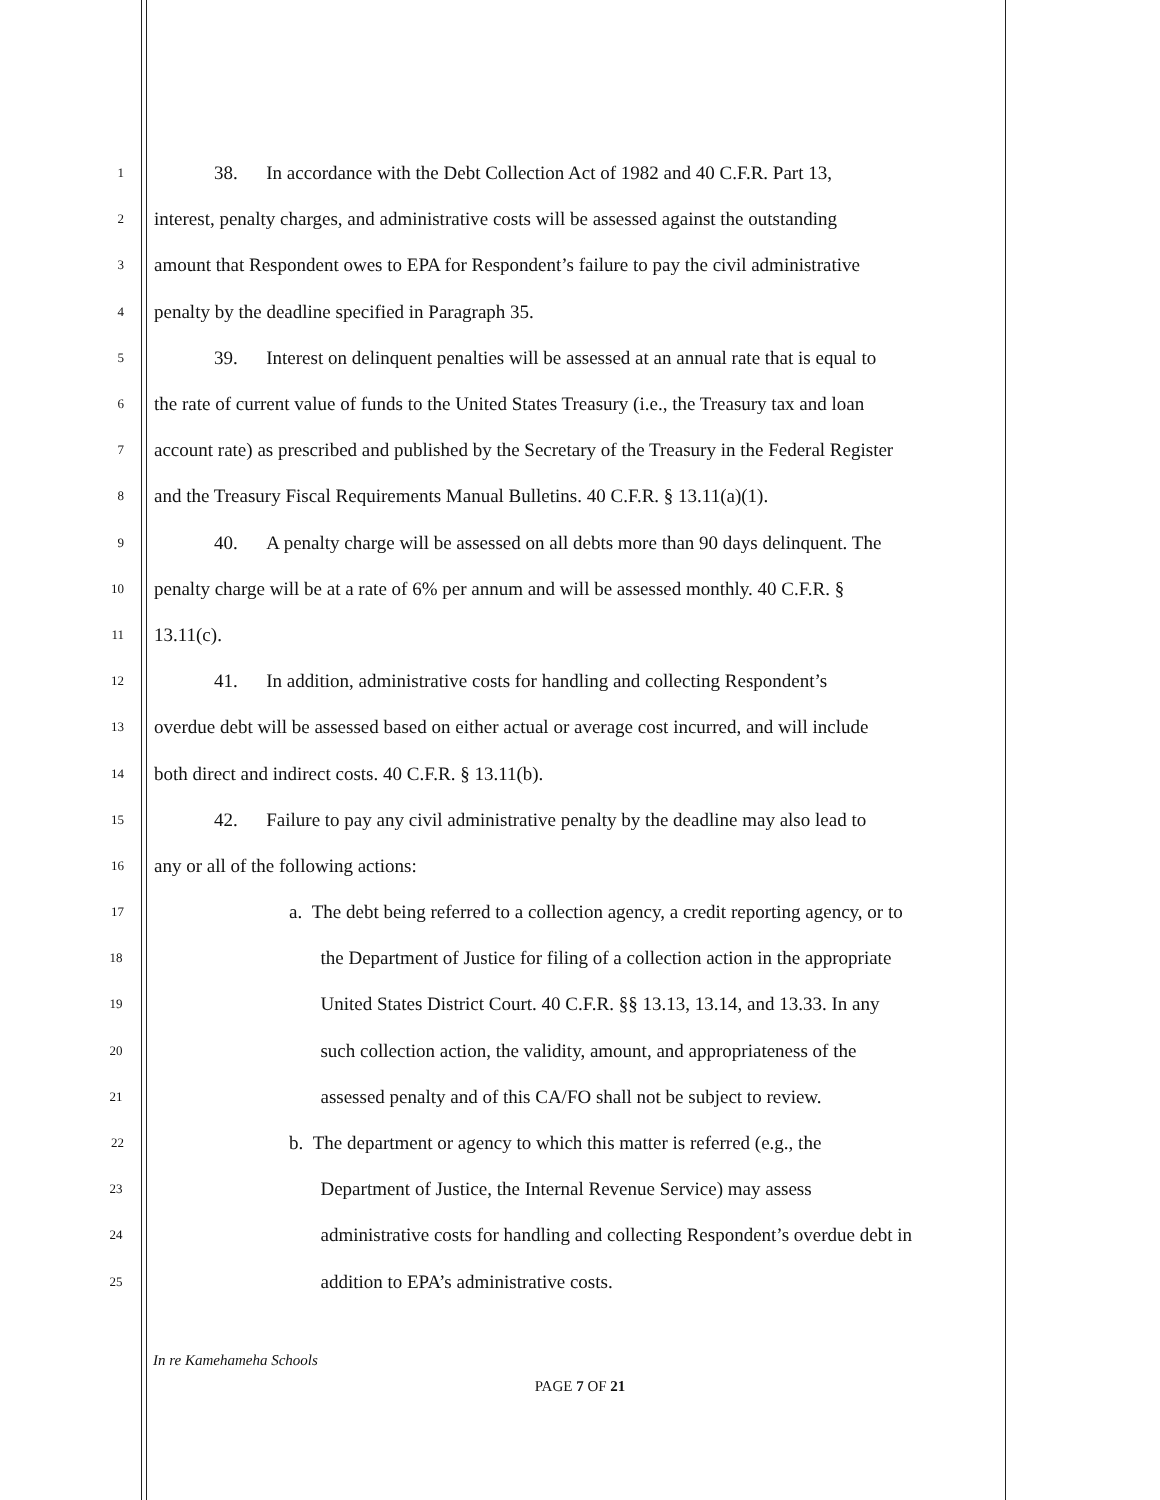1 38. In accordance with the Debt Collection Act of 1982 and 40 C.F.R. Part 13,
2 interest, penalty charges, and administrative costs will be assessed against the outstanding
3 amount that Respondent owes to EPA for Respondent’s failure to pay the civil administrative
4 penalty by the deadline specified in Paragraph 35.
5 39. Interest on delinquent penalties will be assessed at an annual rate that is equal to
6 the rate of current value of funds to the United States Treasury (i.e., the Treasury tax and loan
7 account rate) as prescribed and published by the Secretary of the Treasury in the Federal Register
8 and the Treasury Fiscal Requirements Manual Bulletins. 40 C.F.R. § 13.11(a)(1).
9 40. A penalty charge will be assessed on all debts more than 90 days delinquent. The
10 penalty charge will be at a rate of 6% per annum and will be assessed monthly. 40 C.F.R. §
11 13.11(c).
12 41. In addition, administrative costs for handling and collecting Respondent’s
13 overdue debt will be assessed based on either actual or average cost incurred, and will include
14 both direct and indirect costs. 40 C.F.R. § 13.11(b).
15 42. Failure to pay any civil administrative penalty by the deadline may also lead to
16 any or all of the following actions:
17 a. The debt being referred to a collection agency, a credit reporting agency, or to
18 the Department of Justice for filing of a collection action in the appropriate
19 United States District Court. 40 C.F.R. §§ 13.13, 13.14, and 13.33. In any
20 such collection action, the validity, amount, and appropriateness of the
21 assessed penalty and of this CA/FO shall not be subject to review.
22 b. The department or agency to which this matter is referred (e.g., the
23 Department of Justice, the Internal Revenue Service) may assess
24 administrative costs for handling and collecting Respondent’s overdue debt in
25 addition to EPA’s administrative costs.
In re Kamehameha Schools
PAGE 7 OF 21